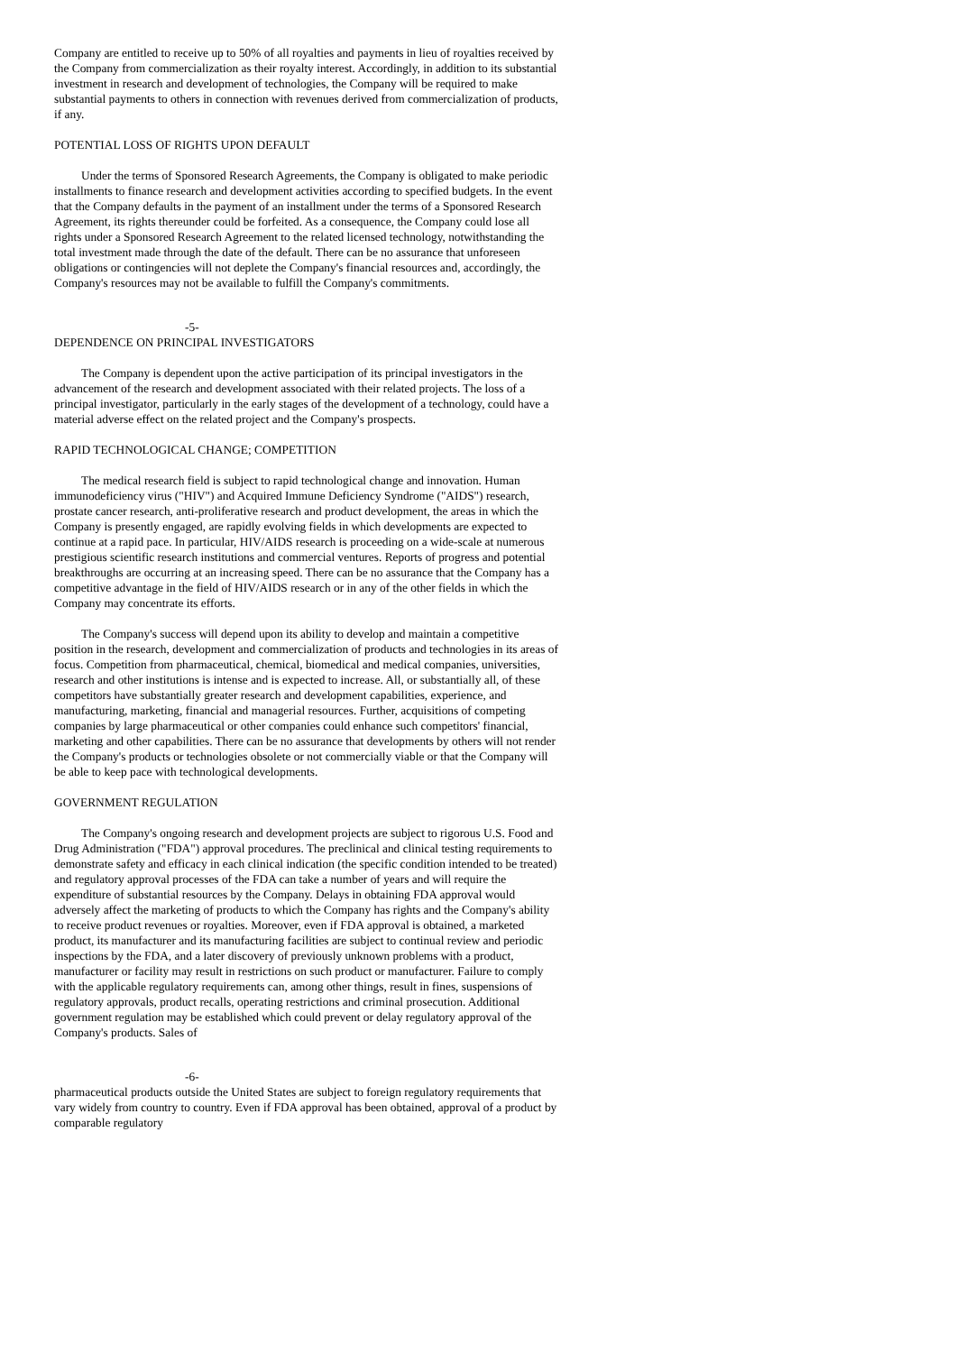Company are entitled to receive up to 50% of all royalties and payments in lieu of royalties received by the Company from commercialization as their royalty interest. Accordingly, in addition to its substantial investment in research and development of technologies, the Company will be required to make substantial payments to others in connection with revenues derived from commercialization of products, if any.
POTENTIAL LOSS OF RIGHTS UPON DEFAULT
Under the terms of Sponsored Research Agreements, the Company is obligated to make periodic installments to finance research and development activities according to specified budgets. In the event that the Company defaults in the payment of an installment under the terms of a Sponsored Research Agreement, its rights thereunder could be forfeited. As a consequence, the Company could lose all rights under a Sponsored Research Agreement to the related licensed technology, notwithstanding the total investment made through the date of the default. There can be no assurance that unforeseen obligations or contingencies will not deplete the Company's financial resources and, accordingly, the Company's resources may not be available to fulfill the Company's commitments.
-5-
DEPENDENCE ON PRINCIPAL INVESTIGATORS
The Company is dependent upon the active participation of its principal investigators in the advancement of the research and development associated with their related projects. The loss of a principal investigator, particularly in the early stages of the development of a technology, could have a material adverse effect on the related project and the Company's prospects.
RAPID TECHNOLOGICAL CHANGE; COMPETITION
The medical research field is subject to rapid technological change and innovation. Human immunodeficiency virus ("HIV") and Acquired Immune Deficiency Syndrome ("AIDS") research, prostate cancer research, anti-proliferative research and product development, the areas in which the Company is presently engaged, are rapidly evolving fields in which developments are expected to continue at a rapid pace. In particular, HIV/AIDS research is proceeding on a wide-scale at numerous prestigious scientific research institutions and commercial ventures. Reports of progress and potential breakthroughs are occurring at an increasing speed. There can be no assurance that the Company has a competitive advantage in the field of HIV/AIDS research or in any of the other fields in which the Company may concentrate its efforts.
The Company's success will depend upon its ability to develop and maintain a competitive position in the research, development and commercialization of products and technologies in its areas of focus. Competition from pharmaceutical, chemical, biomedical and medical companies, universities, research and other institutions is intense and is expected to increase. All, or substantially all, of these competitors have substantially greater research and development capabilities, experience, and manufacturing, marketing, financial and managerial resources. Further, acquisitions of competing companies by large pharmaceutical or other companies could enhance such competitors' financial, marketing and other capabilities. There can be no assurance that developments by others will not render the Company's products or technologies obsolete or not commercially viable or that the Company will be able to keep pace with technological developments.
GOVERNMENT REGULATION
The Company's ongoing research and development projects are subject to rigorous U.S. Food and Drug Administration ("FDA") approval procedures. The preclinical and clinical testing requirements to demonstrate safety and efficacy in each clinical indication (the specific condition intended to be treated) and regulatory approval processes of the FDA can take a number of years and will require the expenditure of substantial resources by the Company. Delays in obtaining FDA approval would adversely affect the marketing of products to which the Company has rights and the Company's ability to receive product revenues or royalties. Moreover, even if FDA approval is obtained, a marketed product, its manufacturer and its manufacturing facilities are subject to continual review and periodic inspections by the FDA, and a later discovery of previously unknown problems with a product, manufacturer or facility may result in restrictions on such product or manufacturer. Failure to comply with the applicable regulatory requirements can, among other things, result in fines, suspensions of regulatory approvals, product recalls, operating restrictions and criminal prosecution. Additional government regulation may be established which could prevent or delay regulatory approval of the Company's products. Sales of
-6-
pharmaceutical products outside the United States are subject to foreign regulatory requirements that vary widely from country to country. Even if FDA approval has been obtained, approval of a product by comparable regulatory